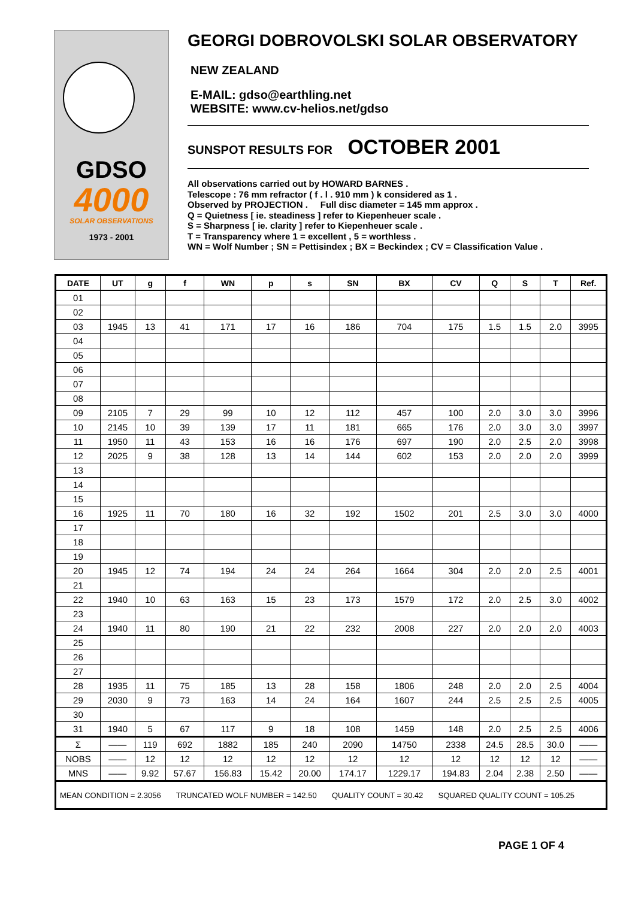GDSO
4000
SOLAR OBSERVATIONS
1973 - 2001
GEORGI DOBROVOLSKI SOLAR OBSERVATORY
NEW ZEALAND
E-MAIL: gdso@earthling.net
WEBSITE: www.cv-helios.net/gdso
SUNSPOT RESULTS FOR OCTOBER 2001
All observations carried out by HOWARD BARNES .
Telescope : 76 mm refractor ( f . l . 910 mm ) k considered as 1 .
Observed by PROJECTION . Full disc diameter = 145 mm approx .
Q = Quietness [ ie. steadiness ] refer to Kiepenheuer scale .
S = Sharpness [ ie. clarity ] refer to Kiepenheuer scale .
T = Transparency where 1 = excellent , 5 = worthless .
WN = Wolf Number ; SN = Pettisindex ; BX = Beckindex ; CV = Classification Value .
| DATE | UT | g | f | WN | p | s | SN | BX | CV | Q | S | T | Ref. |
| --- | --- | --- | --- | --- | --- | --- | --- | --- | --- | --- | --- | --- | --- |
| 01 | | | | | | | | | | | | | |
| 02 | | | | | | | | | | | | | |
| 03 | 1945 | 13 | 41 | 171 | 17 | 16 | 186 | 704 | 175 | 1.5 | 1.5 | 2.0 | 3995 |
| 04 | | | | | | | | | | | | | |
| 05 | | | | | | | | | | | | | |
| 06 | | | | | | | | | | | | | |
| 07 | | | | | | | | | | | | | |
| 08 | | | | | | | | | | | | | |
| 09 | 2105 | 7 | 29 | 99 | 10 | 12 | 112 | 457 | 100 | 2.0 | 3.0 | 3.0 | 3996 |
| 10 | 2145 | 10 | 39 | 139 | 17 | 11 | 181 | 665 | 176 | 2.0 | 3.0 | 3.0 | 3997 |
| 11 | 1950 | 11 | 43 | 153 | 16 | 16 | 176 | 697 | 190 | 2.0 | 2.5 | 2.0 | 3998 |
| 12 | 2025 | 9 | 38 | 128 | 13 | 14 | 144 | 602 | 153 | 2.0 | 2.0 | 2.0 | 3999 |
| 13 | | | | | | | | | | | | | |
| 14 | | | | | | | | | | | | | |
| 15 | | | | | | | | | | | | | |
| 16 | 1925 | 11 | 70 | 180 | 16 | 32 | 192 | 1502 | 201 | 2.5 | 3.0 | 3.0 | 4000 |
| 17 | | | | | | | | | | | | | |
| 18 | | | | | | | | | | | | | |
| 19 | | | | | | | | | | | | | |
| 20 | 1945 | 12 | 74 | 194 | 24 | 24 | 264 | 1664 | 304 | 2.0 | 2.0 | 2.5 | 4001 |
| 21 | | | | | | | | | | | | | |
| 22 | 1940 | 10 | 63 | 163 | 15 | 23 | 173 | 1579 | 172 | 2.0 | 2.5 | 3.0 | 4002 |
| 23 | | | | | | | | | | | | | |
| 24 | 1940 | 11 | 80 | 190 | 21 | 22 | 232 | 2008 | 227 | 2.0 | 2.0 | 2.0 | 4003 |
| 25 | | | | | | | | | | | | | |
| 26 | | | | | | | | | | | | | |
| 27 | | | | | | | | | | | | | |
| 28 | 1935 | 11 | 75 | 185 | 13 | 28 | 158 | 1806 | 248 | 2.0 | 2.0 | 2.5 | 4004 |
| 29 | 2030 | 9 | 73 | 163 | 14 | 24 | 164 | 1607 | 244 | 2.5 | 2.5 | 2.5 | 4005 |
| 30 | | | | | | | | | | | | | |
| 31 | 1940 | 5 | 67 | 117 | 9 | 18 | 108 | 1459 | 148 | 2.0 | 2.5 | 2.5 | 4006 |
| Σ | —— | 119 | 692 | 1882 | 185 | 240 | 2090 | 14750 | 2338 | 24.5 | 28.5 | 30.0 | —— |
| NOBS | —— | 12 | 12 | 12 | 12 | 12 | 12 | 12 | 12 | 12 | 12 | 12 | —— |
| MNS | —— | 9.92 | 57.67 | 156.83 | 15.42 | 20.00 | 174.17 | 1229.17 | 194.83 | 2.04 | 2.38 | 2.50 | —— |
| MEAN CONDITION = 2.3056 TRUNCATED WOLF NUMBER = 142.50 QUALITY COUNT = 30.42 SQUARED QUALITY COUNT = 105.25 | | | | | | | | | | | | | |
PAGE 1 OF 4